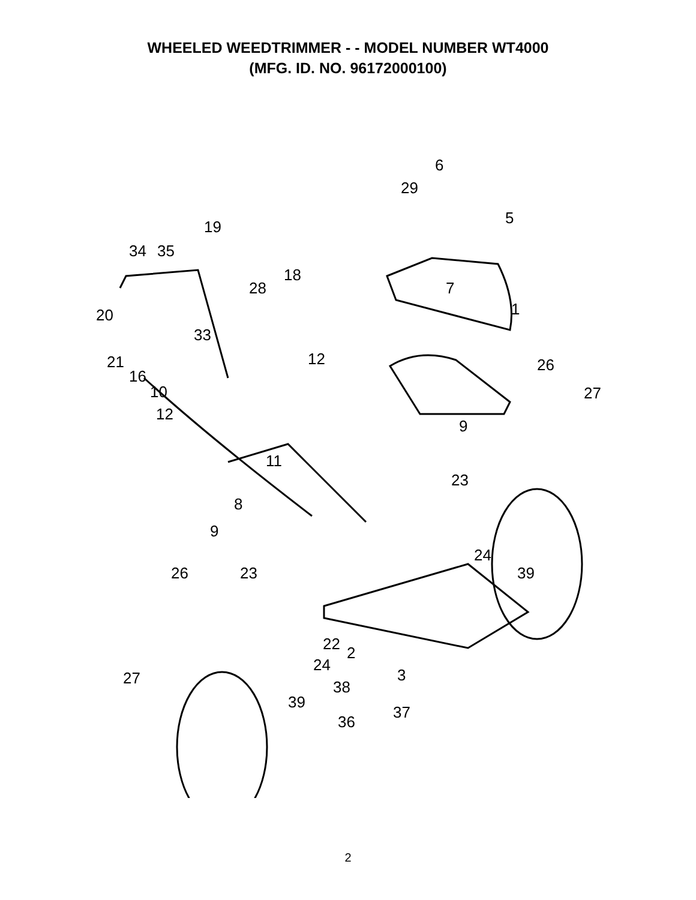WHEELED WEEDTRIMMER - - MODEL NUMBER WT4000
(MFG. ID. NO. 96172000100)
6
29
5 19
34 35
18
28 7
1 20
33
21 12 26
16
10 27
12
9
11
23
8
9
24
26 23 39
22 2
24
27 3
38
39
37
36
2